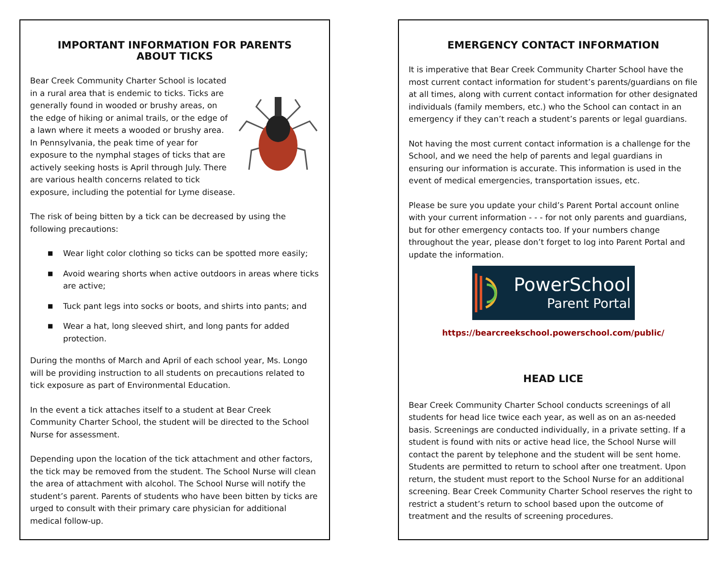IMPORTANT INFORMATION FOR PARENTS
ABOUT TICKS
Bear Creek Community Charter School is located in a rural area that is endemic to ticks. Ticks are generally found in wooded or brushy areas, on the edge of hiking or animal trails, or the edge of a lawn where it meets a wooded or brushy area. In Pennsylvania, the peak time of year for exposure to the nymphal stages of ticks that are actively seeking hosts is April through July. There are various health concerns related to tick exposure, including the potential for Lyme disease.
The risk of being bitten by a tick can be decreased by using the following precautions:
■ Wear light color clothing so ticks can be spotted more easily;
■ Avoid wearing shorts when active outdoors in areas where ticks are active;
■ Tuck pant legs into socks or boots, and shirts into pants; and
■ Wear a hat, long sleeved shirt, and long pants for added protection.
During the months of March and April of each school year, Ms. Longo will be providing instruction to all students on precautions related to tick exposure as part of Environmental Education.
In the event a tick attaches itself to a student at Bear Creek Community Charter School, the student will be directed to the School Nurse for assessment.
Depending upon the location of the tick attachment and other factors, the tick may be removed from the student. The School Nurse will clean the area of attachment with alcohol. The School Nurse will notify the student’s parent. Parents of students who have been bitten by ticks are urged to consult with their primary care physician for additional medical follow-up.
EMERGENCY CONTACT INFORMATION
It is imperative that Bear Creek Community Charter School have the most current contact information for student’s parents/guardians on file at all times, along with current contact information for other designated individuals (family members, etc.) who the School can contact in an emergency if they can’t reach a student’s parents or legal guardians.
Not having the most current contact information is a challenge for the School, and we need the help of parents and legal guardians in ensuring our information is accurate. This information is used in the event of medical emergencies, transportation issues, etc.
Please be sure you update your child’s Parent Portal account online with your current information - - - for not only parents and guardians, but for other emergency contacts too. If your numbers change throughout the year, please don’t forget to log into Parent Portal and update the information.
PowerSchool
Parent Portal
https://bearcreekschool.powerschool.com/public/
HEAD LICE
Bear Creek Community Charter School conducts screenings of all students for head lice twice each year, as well as on an as-needed basis. Screenings are conducted individually, in a private setting. If a student is found with nits or active head lice, the School Nurse will contact the parent by telephone and the student will be sent home. Students are permitted to return to school after one treatment. Upon return, the student must report to the School Nurse for an additional screening. Bear Creek Community Charter School reserves the right to restrict a student’s return to school based upon the outcome of treatment and the results of screening procedures.